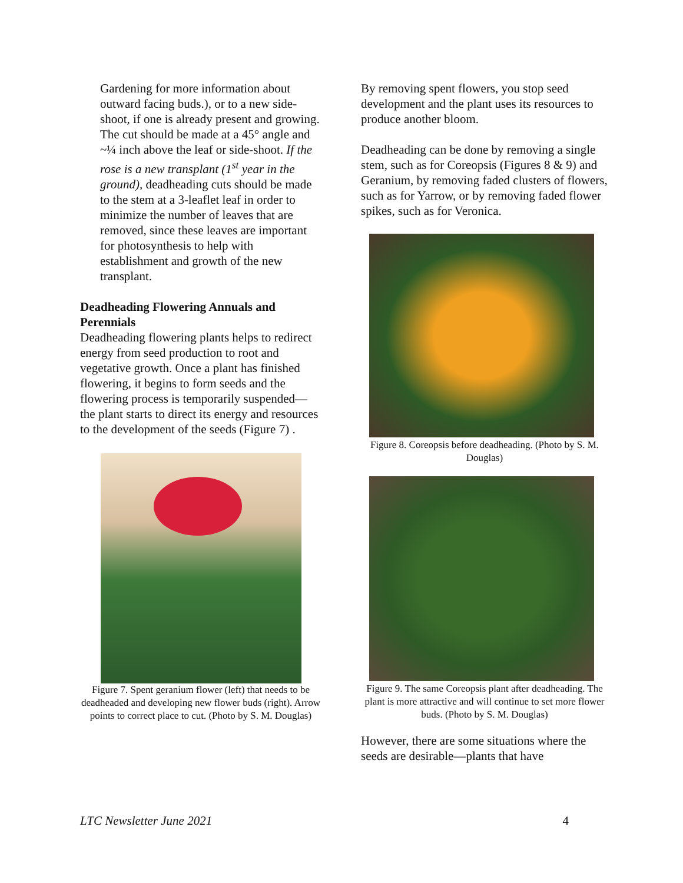Gardening for more information about outward facing buds.), or to a new side-shoot, if one is already present and growing. The cut should be made at a 45° angle and ~¼ inch above the leaf or side-shoot. If the rose is a new transplant (1<sup>st</sup> year in the ground), deadheading cuts should be made to the stem at a 3-leaflet leaf in order to minimize the number of leaves that are removed, since these leaves are important for photosynthesis to help with establishment and growth of the new transplant.
Deadheading Flowering Annuals and Perennials
Deadheading flowering plants helps to redirect energy from seed production to root and vegetative growth. Once a plant has finished flowering, it begins to form seeds and the flowering process is temporarily suspended—the plant starts to direct its energy and resources to the development of the seeds (Figure 7) .
Figure 7. Spent geranium flower (left) that needs to be deadheaded and developing new flower buds (right). Arrow points to correct place to cut. (Photo by S. M. Douglas)
By removing spent flowers, you stop seed development and the plant uses its resources to produce another bloom.
Deadheading can be done by removing a single stem, such as for Coreopsis (Figures 8 & 9) and Geranium, by removing faded clusters of flowers, such as for Yarrow, or by removing faded flower spikes, such as for Veronica.
Figure 8. Coreopsis before deadheading. (Photo by S. M. Douglas)
Figure 9. The same Coreopsis plant after deadheading. The plant is more attractive and will continue to set more flower buds. (Photo by S. M. Douglas)
However, there are some situations where the seeds are desirable—plants that have
LTC Newsletter June 2021 4